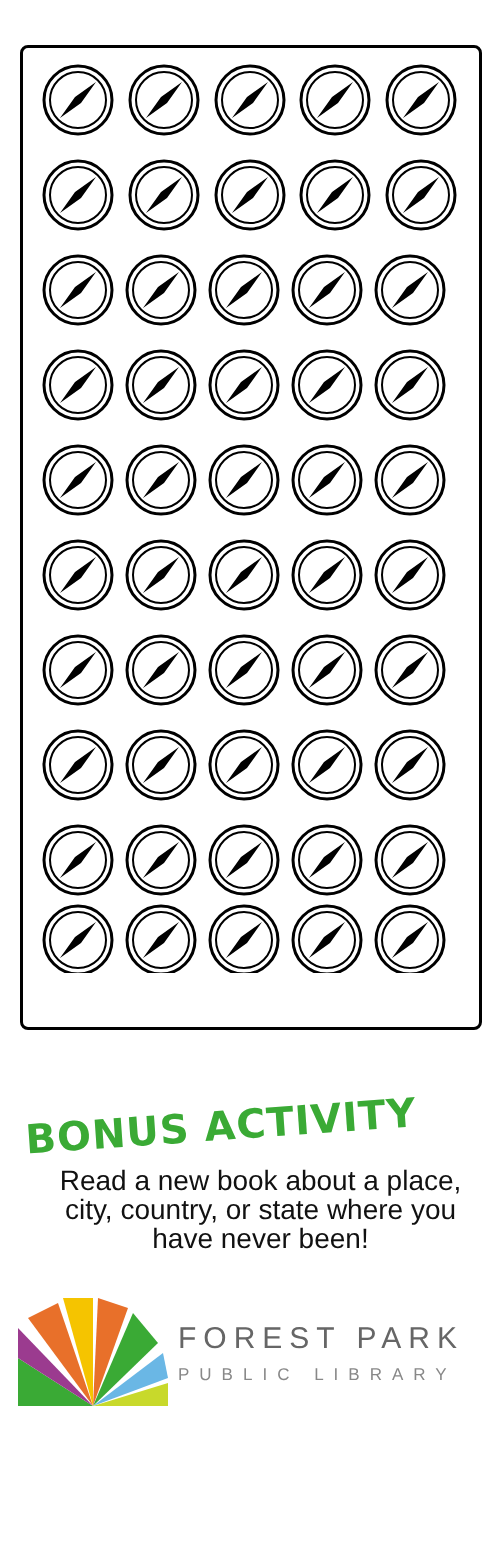BONUS ACTIVITY
Read a new book about a place, city, country, or state where you have never been!
FOREST PARK
PUBLIC LIBRARY